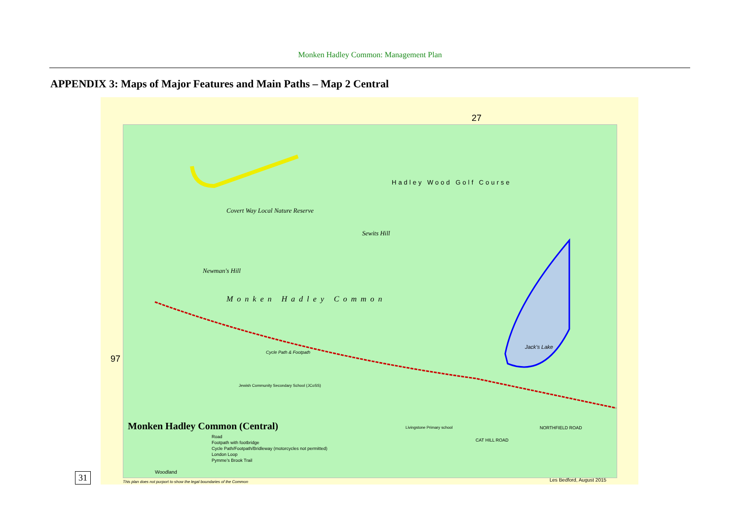Monken Hadley Common: Management Plan
APPENDIX 3: Maps of Major Features and Main Paths – Map 2 Central
27
Hadley Wood Golf Course
Covert Way Local Nature Reserve
Sewits Hill
Newman's Hill
Monken Hadley Common
97
Cycle Path & Footpath
Jack's Lake
Jewish Community Secondary School (JCoSS)
Livingstone Primary school NORTHFIELD ROAD
CAT HILL ROAD
Monken Hadley Common (Central)
Road
Footpath with footbridge
Cycle Path/Footpath/Bridleway (motorcycles not permitted)
London Loop
Pymme's Brook Trail
Woodland
This plan does not purport to show the legal boundaries of the Common Les Bedford, August 2015
31